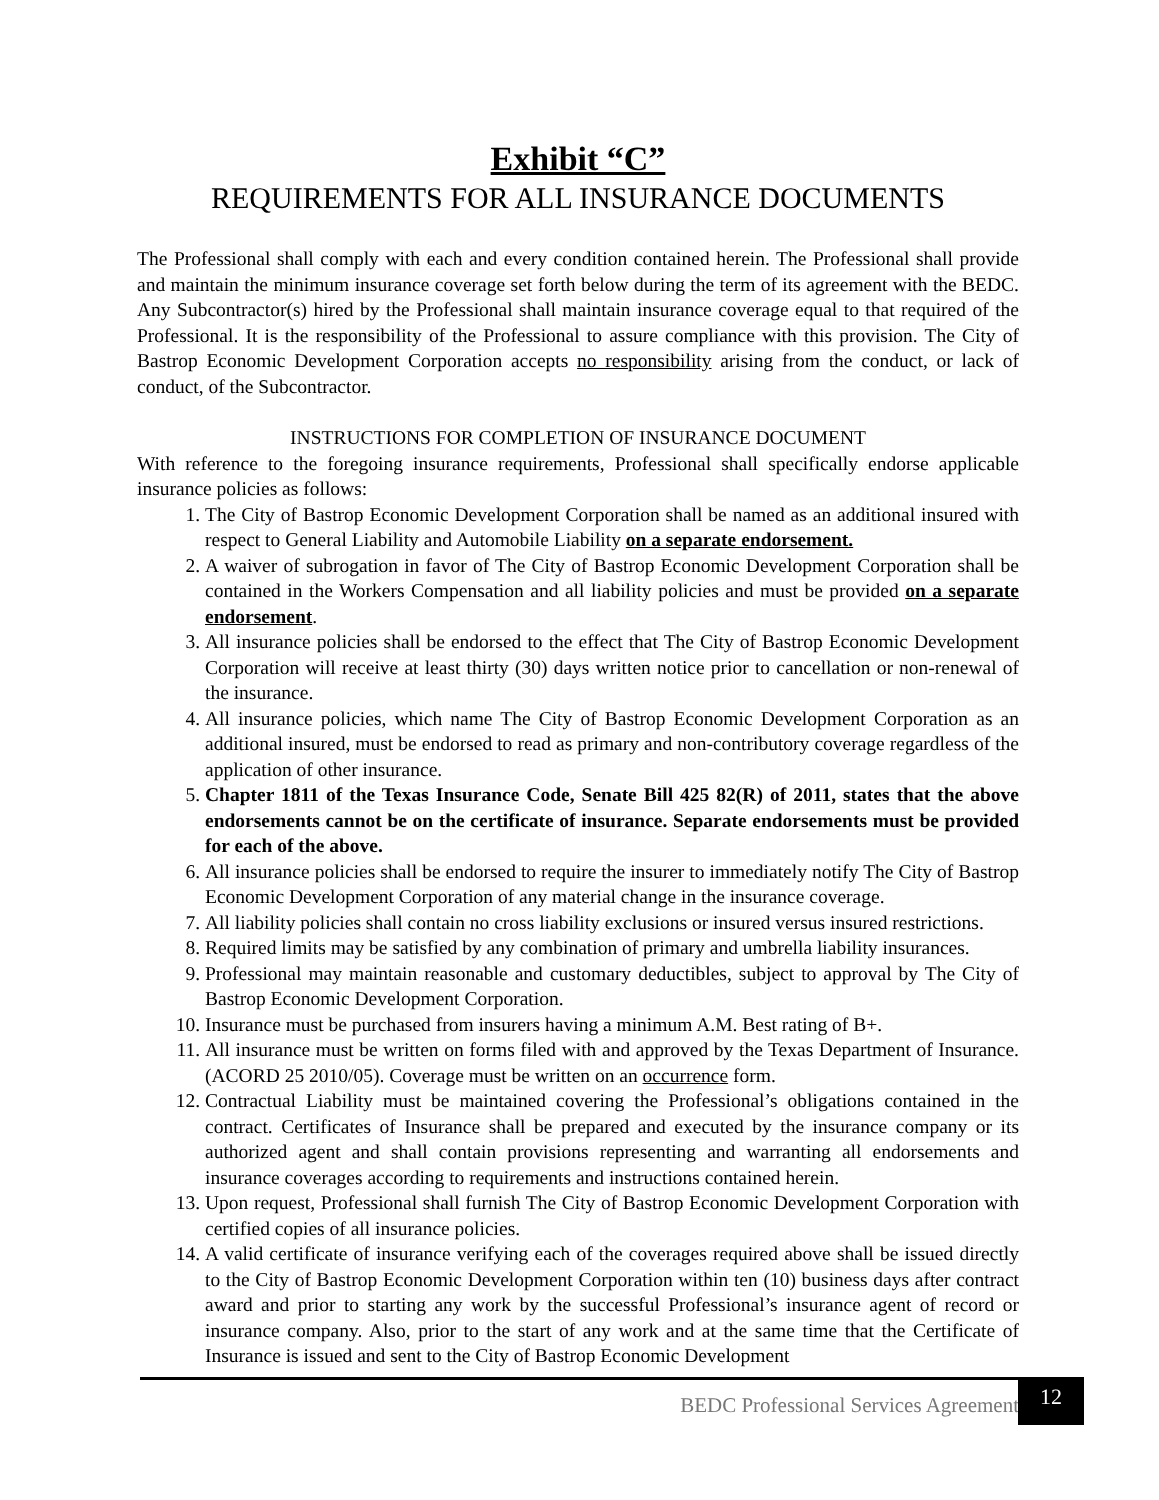Exhibit “C”
REQUIREMENTS FOR ALL INSURANCE DOCUMENTS
The Professional shall comply with each and every condition contained herein. The Professional shall provide and maintain the minimum insurance coverage set forth below during the term of its agreement with the BEDC. Any Subcontractor(s) hired by the Professional shall maintain insurance coverage equal to that required of the Professional. It is the responsibility of the Professional to assure compliance with this provision. The City of Bastrop Economic Development Corporation accepts no responsibility arising from the conduct, or lack of conduct, of the Subcontractor.
INSTRUCTIONS FOR COMPLETION OF INSURANCE DOCUMENT
With reference to the foregoing insurance requirements, Professional shall specifically endorse applicable insurance policies as follows:
1. The City of Bastrop Economic Development Corporation shall be named as an additional insured with respect to General Liability and Automobile Liability on a separate endorsement.
2. A waiver of subrogation in favor of The City of Bastrop Economic Development Corporation shall be contained in the Workers Compensation and all liability policies and must be provided on a separate endorsement.
3. All insurance policies shall be endorsed to the effect that The City of Bastrop Economic Development Corporation will receive at least thirty (30) days written notice prior to cancellation or non-renewal of the insurance.
4. All insurance policies, which name The City of Bastrop Economic Development Corporation as an additional insured, must be endorsed to read as primary and non-contributory coverage regardless of the application of other insurance.
5. Chapter 1811 of the Texas Insurance Code, Senate Bill 425 82(R) of 2011, states that the above endorsements cannot be on the certificate of insurance. Separate endorsements must be provided for each of the above.
6. All insurance policies shall be endorsed to require the insurer to immediately notify The City of Bastrop Economic Development Corporation of any material change in the insurance coverage.
7. All liability policies shall contain no cross liability exclusions or insured versus insured restrictions.
8. Required limits may be satisfied by any combination of primary and umbrella liability insurances.
9. Professional may maintain reasonable and customary deductibles, subject to approval by The City of Bastrop Economic Development Corporation.
10. Insurance must be purchased from insurers having a minimum A.M. Best rating of B+.
11. All insurance must be written on forms filed with and approved by the Texas Department of Insurance. (ACORD 25 2010/05). Coverage must be written on an occurrence form.
12. Contractual Liability must be maintained covering the Professional’s obligations contained in the contract. Certificates of Insurance shall be prepared and executed by the insurance company or its authorized agent and shall contain provisions representing and warranting all endorsements and insurance coverages according to requirements and instructions contained herein.
13. Upon request, Professional shall furnish The City of Bastrop Economic Development Corporation with certified copies of all insurance policies.
14. A valid certificate of insurance verifying each of the coverages required above shall be issued directly to the City of Bastrop Economic Development Corporation within ten (10) business days after contract award and prior to starting any work by the successful Professional’s insurance agent of record or insurance company. Also, prior to the start of any work and at the same time that the Certificate of Insurance is issued and sent to the City of Bastrop Economic Development
BEDC Professional Services Agreement
12